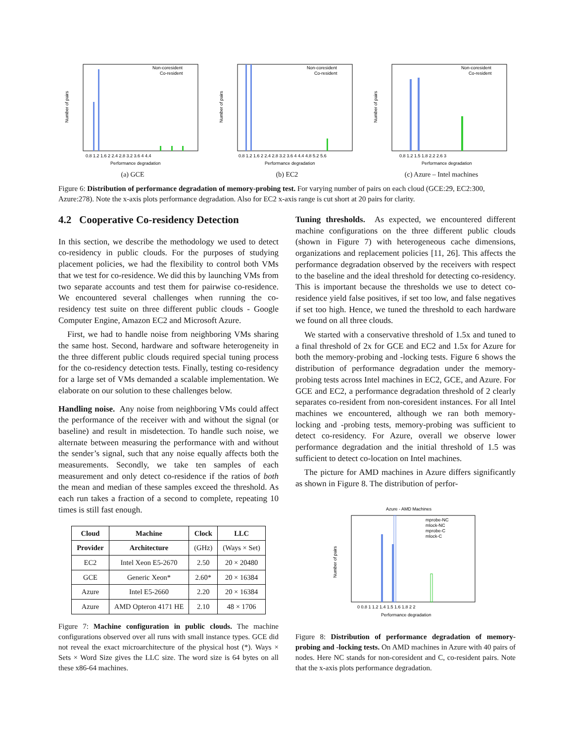Number of pairs
Non-coresident
Co-resident
0.8 1.2 1.6 2 2.4 2.8 3.2 3.6 4 4.4
Performance degradation
(a) GCE
Number of pairs
Non-coresident
Co-resident
0.8 1.2 1.6 2 2.4 2.8 3.2 3.6 4 4.4 4.8 5.2 5.6
Performance degradation
(b) EC2
Number of pairs
Non-coresident
Co-resident
0.8 1.2 1.5 1.8 2.2 2.6 3
Performance degradation
(c) Azure – Intel machines
Figure 6: Distribution of performance degradation of memory-probing test. For varying number of pairs on each cloud (GCE:29, EC2:300, Azure:278). Note the x-axis plots performance degradation. Also for EC2 x-axis range is cut short at 20 pairs for clarity.
4.2 Cooperative Co-residency Detection
In this section, we describe the methodology we used to detect co-residency in public clouds. For the purposes of studying placement policies, we had the flexibility to control both VMs that we test for co-residence. We did this by launching VMs from two separate accounts and test them for pairwise co-residence. We encountered several challenges when running the co-residency test suite on three different public clouds - Google Computer Engine, Amazon EC2 and Microsoft Azure.
First, we had to handle noise from neighboring VMs sharing the same host. Second, hardware and software heterogeneity in the three different public clouds required special tuning process for the co-residency detection tests. Finally, testing co-residency for a large set of VMs demanded a scalable implementation. We elaborate on our solution to these challenges below.
Handling noise. Any noise from neighboring VMs could affect the performance of the receiver with and without the signal (or baseline) and result in misdetection. To handle such noise, we alternate between measuring the performance with and without the sender’s signal, such that any noise equally affects both the measurements. Secondly, we take ten samples of each measurement and only detect co-residence if the ratios of both the mean and median of these samples exceed the threshold. As each run takes a fraction of a second to complete, repeating 10 times is still fast enough.
| Cloud | Machine | Clock | LLC |
| --- | --- | --- | --- |
| Provider | Architecture | (GHz) | (Ways × Set) |
| EC2 | Intel Xeon E5-2670 | 2.50 | 20 × 20480 |
| GCE | Generic Xeon* | 2.60* | 20 × 16384 |
| Azure | Intel E5-2660 | 2.20 | 20 × 16384 |
| Azure | AMD Opteron 4171 HE | 2.10 | 48 × 1706 |
Figure 7: Machine configuration in public clouds. The machine configurations observed over all runs with small instance types. GCE did not reveal the exact microarchitecture of the physical host (*). Ways × Sets × Word Size gives the LLC size. The word size is 64 bytes on all these x86-64 machines.
Tuning thresholds. As expected, we encountered different machine configurations on the three different public clouds (shown in Figure 7) with heterogeneous cache dimensions, organizations and replacement policies [11, 26]. This affects the performance degradation observed by the receivers with respect to the baseline and the ideal threshold for detecting co-residency. This is important because the thresholds we use to detect co-residence yield false positives, if set too low, and false negatives if set too high. Hence, we tuned the threshold to each hardware we found on all three clouds.
We started with a conservative threshold of 1.5x and tuned to a final threshold of 2x for GCE and EC2 and 1.5x for Azure for both the memory-probing and -locking tests. Figure 6 shows the distribution of performance degradation under the memory-probing tests across Intel machines in EC2, GCE, and Azure. For GCE and EC2, a performance degradation threshold of 2 clearly separates co-resident from non-coresident instances. For all Intel machines we encountered, although we ran both memory-locking and -probing tests, memory-probing was sufficient to detect co-residency. For Azure, overall we observe lower performance degradation and the initial threshold of 1.5 was sufficient to detect co-location on Intel machines.
The picture for AMD machines in Azure differs significantly as shown in Figure 8. The distribution of perfor-
Azure - AMD Machines
Number of pairs
mprobe-NC
mlock-NC
mprobe-C
mlock-C
0 0.8 1 1.2 1.4 1.5 1.6 1.8 2 2
Performance degradation
Figure 8: Distribution of performance degradation of memory-probing and -locking tests. On AMD machines in Azure with 40 pairs of nodes. Here NC stands for non-coresident and C, co-resident pairs. Note that the x-axis plots performance degradation.